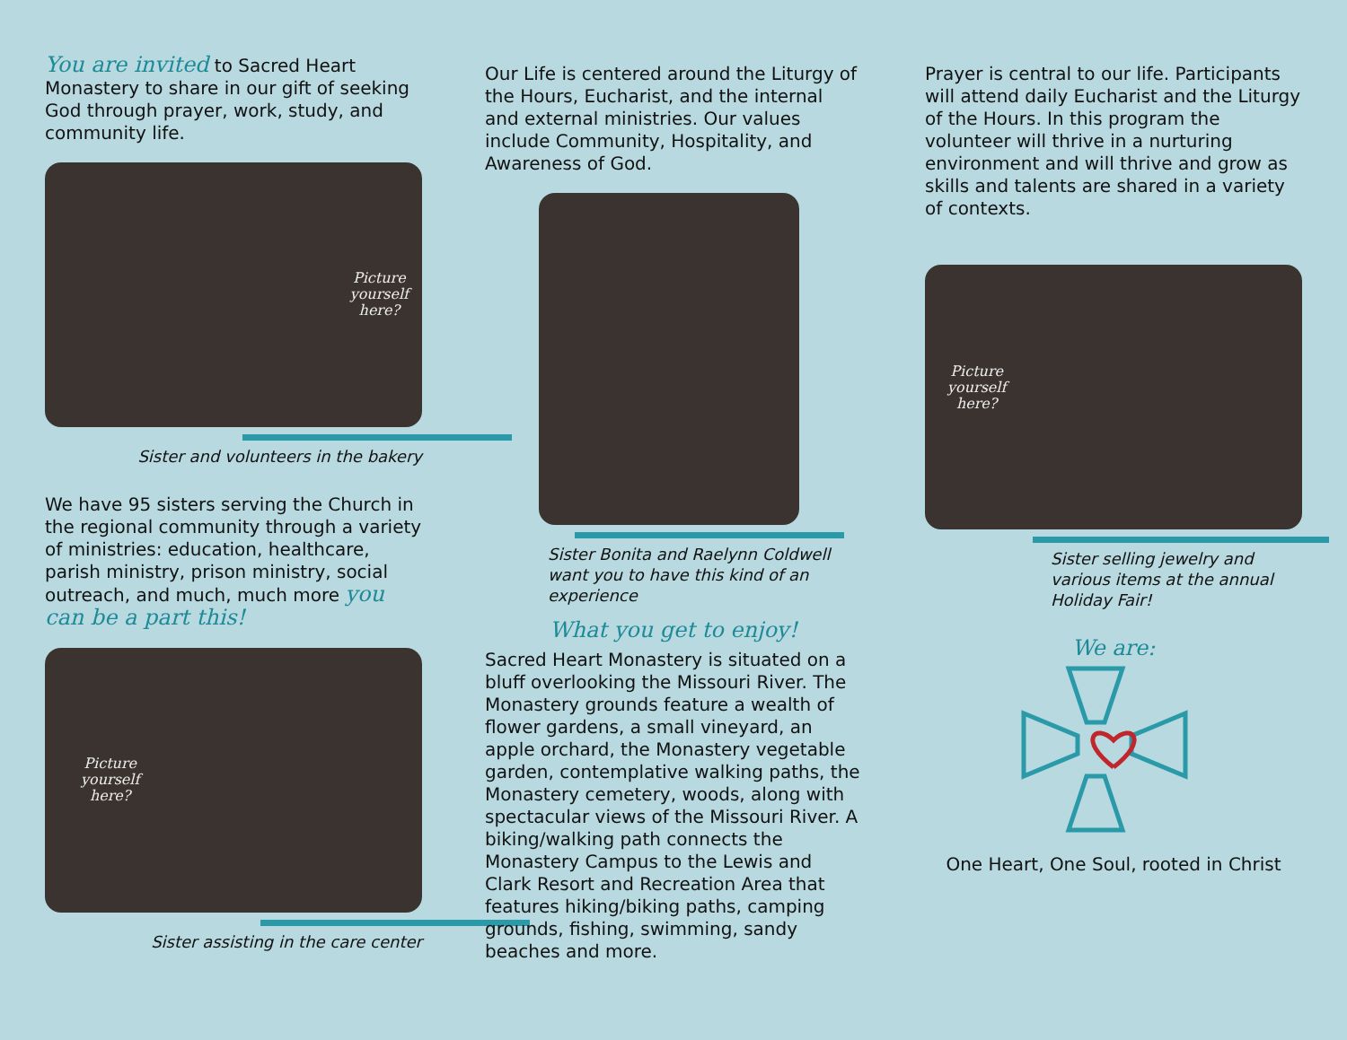You are invited to Sacred Heart Monastery to share in our gift of seeking God through prayer, work, study, and community life.
Picture
yourself
here?
Sister and volunteers in the bakery
We have 95 sisters serving the Church in the regional community through a variety of ministries: education, healthcare, parish ministry, prison ministry, social outreach, and much, much more you can be a part this!
Picture
yourself
here?
Sister assisting in the care center
Our Life is centered around the Liturgy of the Hours, Eucharist, and the internal and external ministries. Our values include Community, Hospitality, and Awareness of God.
Sister Bonita and Raelynn Coldwell want you to have this kind of an experience
What you get to enjoy!
Sacred Heart Monastery is situated on a bluff overlooking the Missouri River. The Monastery grounds feature a wealth of flower gardens, a small vineyard, an apple orchard, the Monastery vegetable garden, contemplative walking paths, the Monastery cemetery, woods, along with spectacular views of the Missouri River. A biking/walking path connects the Monastery Campus to the Lewis and Clark Resort and Recreation Area that features hiking/biking paths, camping grounds, fishing, swimming, sandy beaches and more.
Prayer is central to our life. Participants will attend daily Eucharist and the Liturgy of the Hours. In this program the volunteer will thrive in a nurturing environment and will thrive and grow as skills and talents are shared in a variety of contexts.
Picture
yourself
here?
Sister selling jewelry and various items at the annual Holiday Fair!
We are:
One Heart, One Soul, rooted in Christ